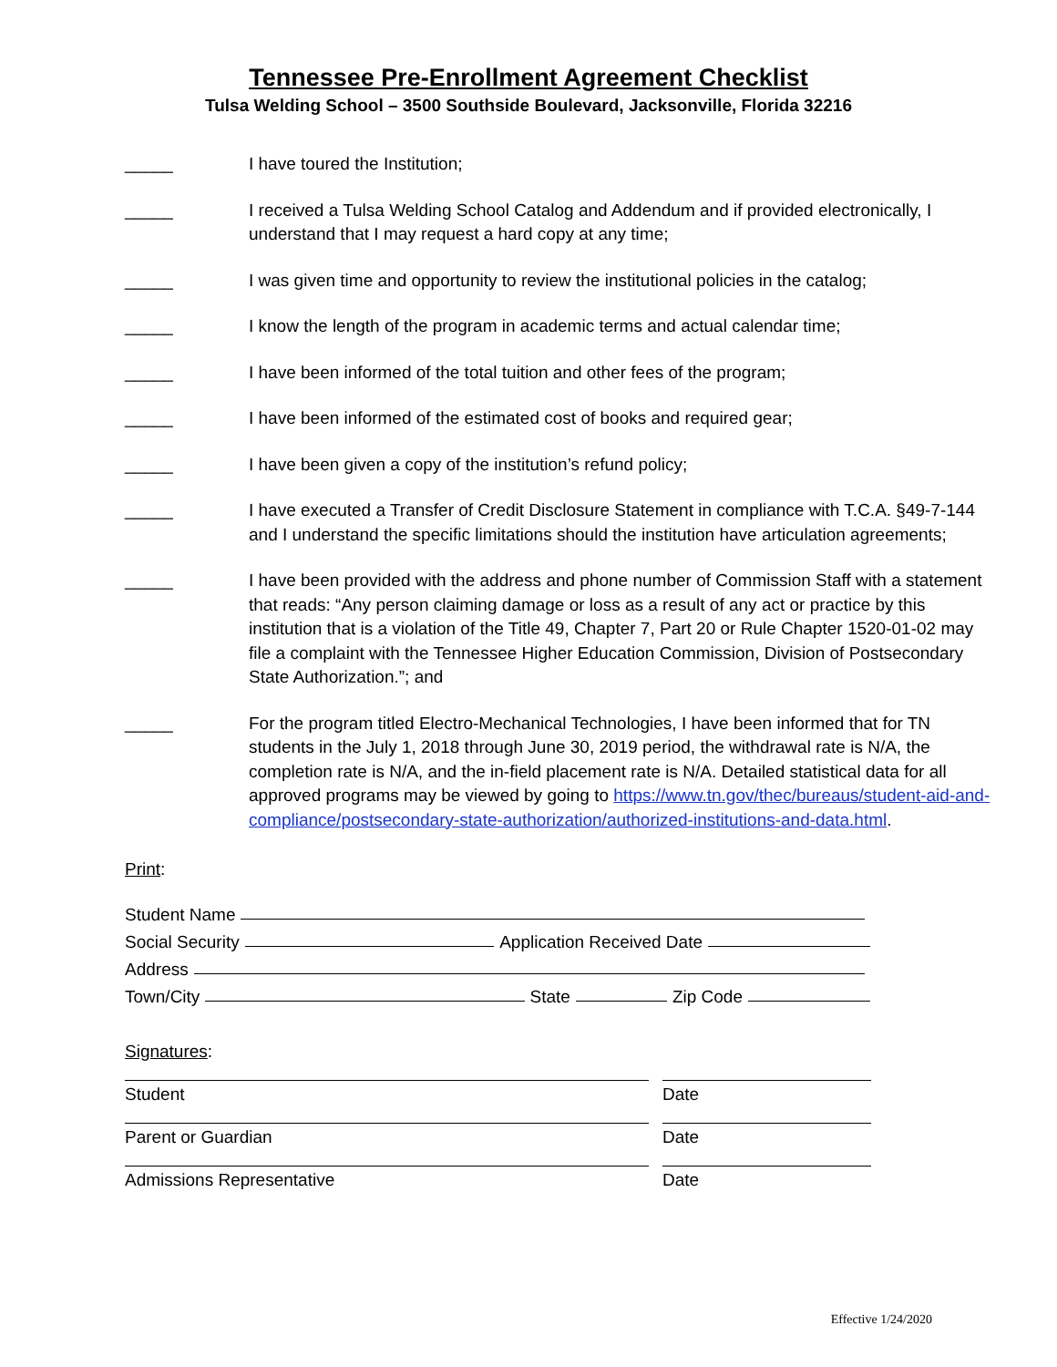Tennessee Pre-Enrollment Agreement Checklist
Tulsa Welding School – 3500 Southside Boulevard, Jacksonville, Florida 32216
_____ I have toured the Institution;
_____ I received a Tulsa Welding School Catalog and Addendum and if provided electronically, I understand that I may request a hard copy at any time;
_____ I was given time and opportunity to review the institutional policies in the catalog;
_____ I know the length of the program in academic terms and actual calendar time;
_____ I have been informed of the total tuition and other fees of the program;
_____ I have been informed of the estimated cost of books and required gear;
_____ I have been given a copy of the institution’s refund policy;
_____ I have executed a Transfer of Credit Disclosure Statement in compliance with T.C.A. §49-7-144 and I understand the specific limitations should the institution have articulation agreements;
_____ I have been provided with the address and phone number of Commission Staff with a statement that reads: “Any person claiming damage or loss as a result of any act or practice by this institution that is a violation of the Title 49, Chapter 7, Part 20 or Rule Chapter 1520-01-02 may file a complaint with the Tennessee Higher Education Commission, Division of Postsecondary State Authorization.”; and
_____ For the program titled Electro-Mechanical Technologies, I have been informed that for TN students in the July 1, 2018 through June 30, 2019 period, the withdrawal rate is N/A, the completion rate is N/A, and the in-field placement rate is N/A. Detailed statistical data for all approved programs may be viewed by going to https://www.tn.gov/thec/bureaus/student-aid-and-compliance/postsecondary-state-authorization/authorized-institutions-and-data.html.
Print:
Student Name
Social Security Application Received Date
Address
Town/City State Zip Code
Signatures:
Student Date
Parent or Guardian Date
Admissions Representative Date
Effective 1/24/2020